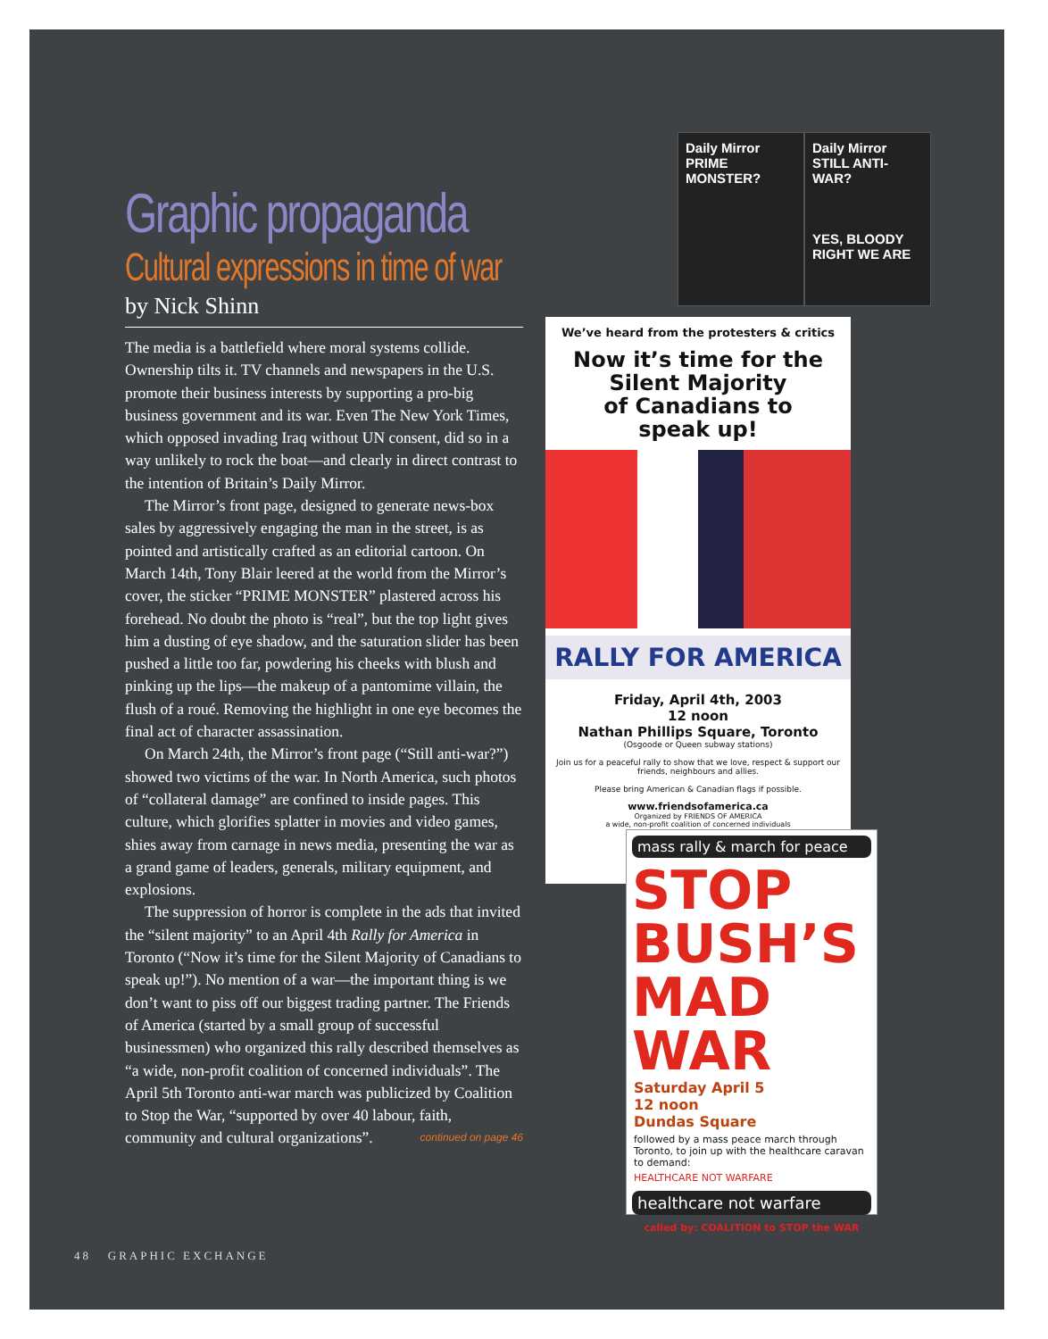Graphic propaganda
Cultural expressions in time of war
by Nick Shinn
The media is a battlefield where moral systems collide. Ownership tilts it. TV channels and newspapers in the U.S. promote their business interests by supporting a pro-big business government and its war. Even The New York Times, which opposed invading Iraq without UN consent, did so in a way unlikely to rock the boat—and clearly in direct contrast to the intention of Britain’s Daily Mirror.
The Mirror’s front page, designed to generate news-box sales by aggressively engaging the man in the street, is as pointed and artistically crafted as an editorial cartoon. On March 14th, Tony Blair leered at the world from the Mirror’s cover, the sticker “PRIME MONSTER” plastered across his forehead. No doubt the photo is “real”, but the top light gives him a dusting of eye shadow, and the saturation slider has been pushed a little too far, powdering his cheeks with blush and pinking up the lips—the makeup of a pantomime villain, the flush of a roué. Removing the highlight in one eye becomes the final act of character assassination.
On March 24th, the Mirror’s front page (“Still anti-war?”) showed two victims of the war. In North America, such photos of “collateral damage” are confined to inside pages. This culture, which glorifies splatter in movies and video games, shies away from carnage in news media, presenting the war as a grand game of leaders, generals, military equipment, and explosions.
The suppression of horror is complete in the ads that invited the “silent majority” to an April 4th Rally for America in Toronto (“Now it’s time for the Silent Majority of Canadians to speak up!”). No mention of a war—the important thing is we don’t want to piss off our biggest trading partner. The Friends of America (started by a small group of successful businessmen) who organized this rally described themselves as “a wide, non-profit coalition of concerned individuals”. The April 5th Toronto anti-war march was publicized by Coalition to Stop the War, “supported by over 40 labour, faith, community and cultural organizations”. continued on page 46
48 GRAPHIC EXCHANGE
Daily Mirror
PRIME MONSTER?
Daily Mirror
STILL ANTI-WAR?
YES, BLOODY RIGHT WE ARE
We’ve heard from the protesters & critics
Now it’s time for the
Silent Majority
of Canadians to
speak up!
RALLY FOR AMERICA
Friday, April 4th, 2003
12 noon
Nathan Phillips Square, Toronto
(Osgoode or Queen subway stations)
Join us for a peaceful rally to show that we love, respect & support our friends, neighbours and allies.
Please bring American & Canadian flags if possible.
www.friendsofamerica.ca
Organized by FRIENDS OF AMERICA
a wide, non-profit coalition of concerned individuals
mass rally & march for peace
STOP
BUSH’S
MAD WAR
Saturday April 5
12 noon
Dundas Square
followed by a mass peace march through Toronto, to join up with the healthcare caravan to demand:
HEALTHCARE NOT WARFARE
healthcare not warfare
called by: COALITION to STOP the WAR